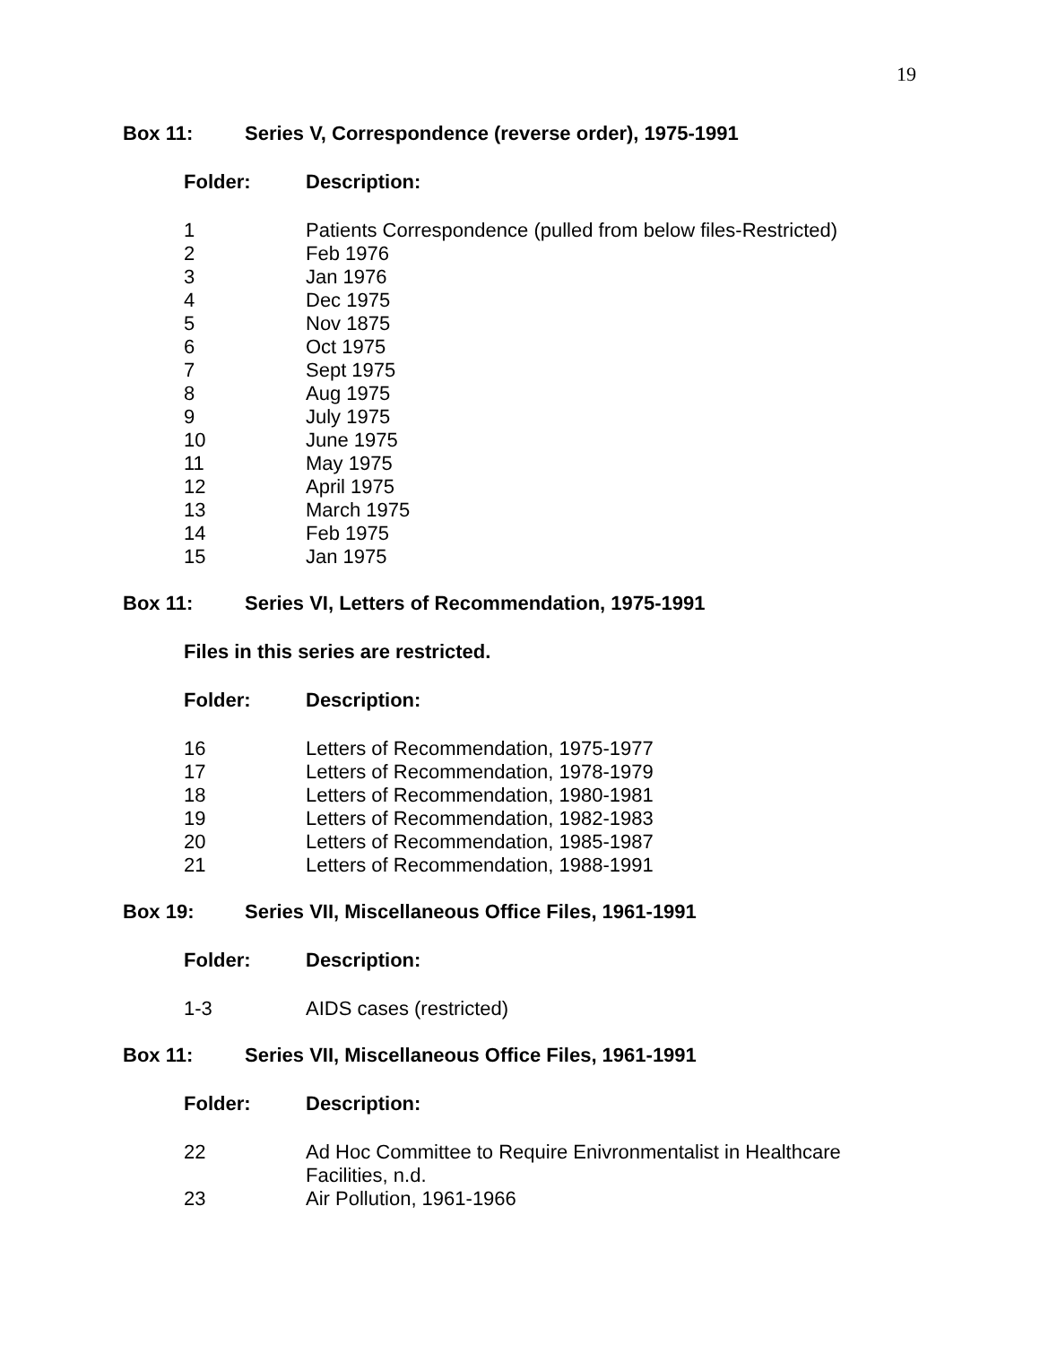19
Box 11: Series V, Correspondence (reverse order), 1975-1991
Folder: Description:
1 Patients Correspondence (pulled from below files-Restricted)
2 Feb 1976
3 Jan 1976
4 Dec 1975
5 Nov 1875
6 Oct 1975
7 Sept 1975
8 Aug 1975
9 July 1975
10 June 1975
11 May 1975
12 April 1975
13 March 1975
14 Feb 1975
15 Jan 1975
Box 11: Series VI, Letters of Recommendation, 1975-1991
Files in this series are restricted.
Folder: Description:
16 Letters of Recommendation, 1975-1977
17 Letters of Recommendation, 1978-1979
18 Letters of Recommendation, 1980-1981
19 Letters of Recommendation, 1982-1983
20 Letters of Recommendation, 1985-1987
21 Letters of Recommendation, 1988-1991
Box 19: Series VII, Miscellaneous Office Files, 1961-1991
Folder: Description:
1-3 AIDS cases (restricted)
Box 11: Series VII, Miscellaneous Office Files, 1961-1991
Folder: Description:
22 Ad Hoc Committee to Require Enivronmentalist in Healthcare
Facilities, n.d.
23 Air Pollution, 1961-1966